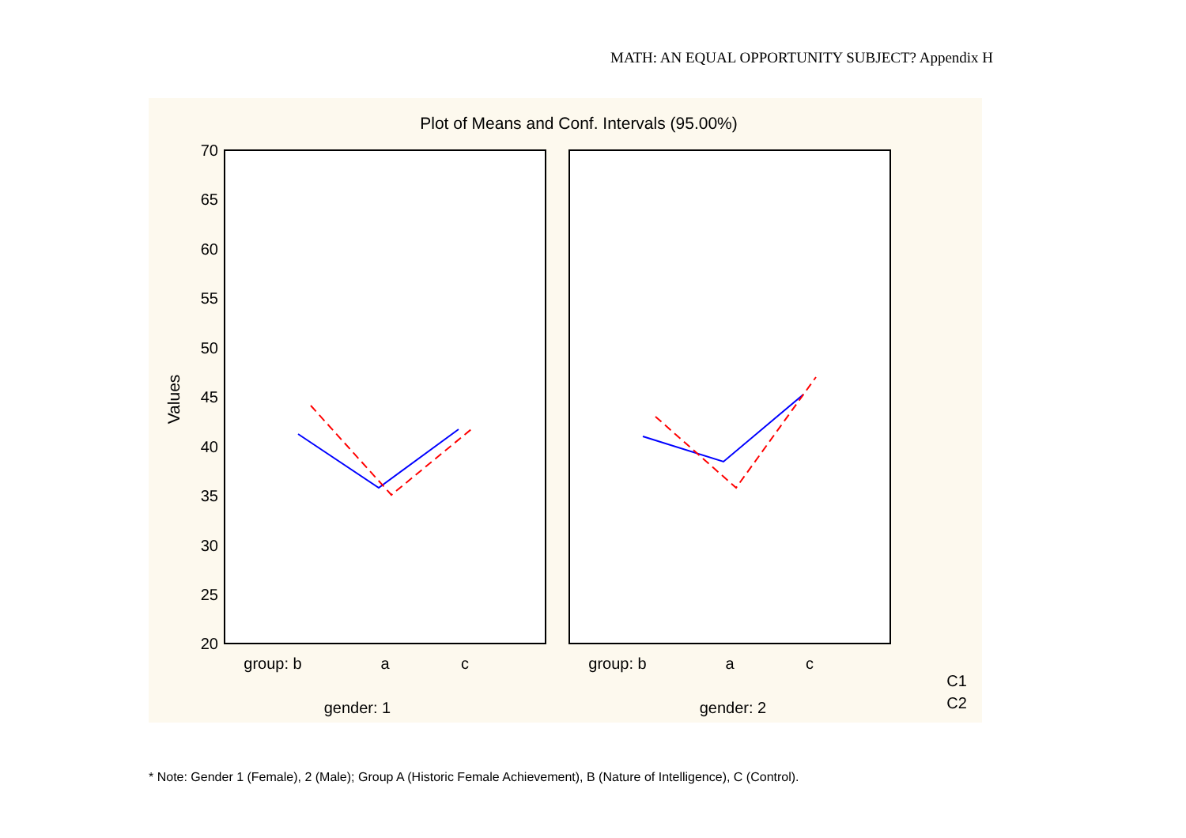MATH: AN EQUAL OPPORTUNITY SUBJECT? Appendix H
Plot of Means and Conf. Intervals (95.00%)
70
65
60
55
50
45
40
35
30
25
20
Values
group: b
a
c
group: b
a
c
gender: 1
gender: 2
C1
C2
* Note: Gender 1 (Female), 2 (Male); Group A (Historic Female Achievement), B (Nature of Intelligence), C (Control).